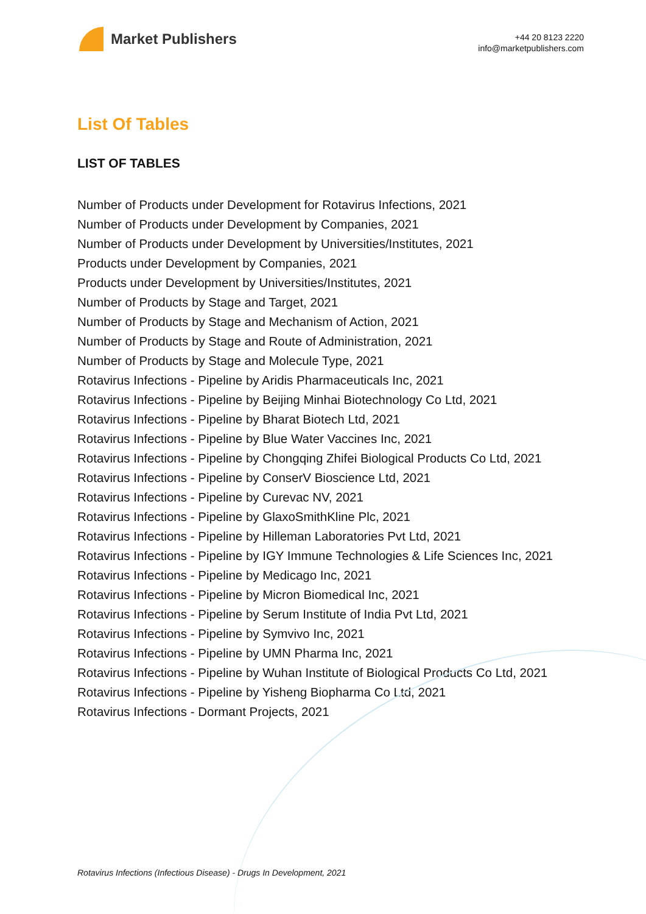Market Publishers
+44 20 8123 2220
info@marketpublishers.com
List Of Tables
LIST OF TABLES
Number of Products under Development for Rotavirus Infections, 2021
Number of Products under Development by Companies, 2021
Number of Products under Development by Universities/Institutes, 2021
Products under Development by Companies, 2021
Products under Development by Universities/Institutes, 2021
Number of Products by Stage and Target, 2021
Number of Products by Stage and Mechanism of Action, 2021
Number of Products by Stage and Route of Administration, 2021
Number of Products by Stage and Molecule Type, 2021
Rotavirus Infections - Pipeline by Aridis Pharmaceuticals Inc, 2021
Rotavirus Infections - Pipeline by Beijing Minhai Biotechnology Co Ltd, 2021
Rotavirus Infections - Pipeline by Bharat Biotech Ltd, 2021
Rotavirus Infections - Pipeline by Blue Water Vaccines Inc, 2021
Rotavirus Infections - Pipeline by Chongqing Zhifei Biological Products Co Ltd, 2021
Rotavirus Infections - Pipeline by ConserV Bioscience Ltd, 2021
Rotavirus Infections - Pipeline by Curevac NV, 2021
Rotavirus Infections - Pipeline by GlaxoSmithKline Plc, 2021
Rotavirus Infections - Pipeline by Hilleman Laboratories Pvt Ltd, 2021
Rotavirus Infections - Pipeline by IGY Immune Technologies & Life Sciences Inc, 2021
Rotavirus Infections - Pipeline by Medicago Inc, 2021
Rotavirus Infections - Pipeline by Micron Biomedical Inc, 2021
Rotavirus Infections - Pipeline by Serum Institute of India Pvt Ltd, 2021
Rotavirus Infections - Pipeline by Symvivo Inc, 2021
Rotavirus Infections - Pipeline by UMN Pharma Inc, 2021
Rotavirus Infections - Pipeline by Wuhan Institute of Biological Products Co Ltd, 2021
Rotavirus Infections - Pipeline by Yisheng Biopharma Co Ltd, 2021
Rotavirus Infections - Dormant Projects, 2021
Rotavirus Infections (Infectious Disease) - Drugs In Development, 2021